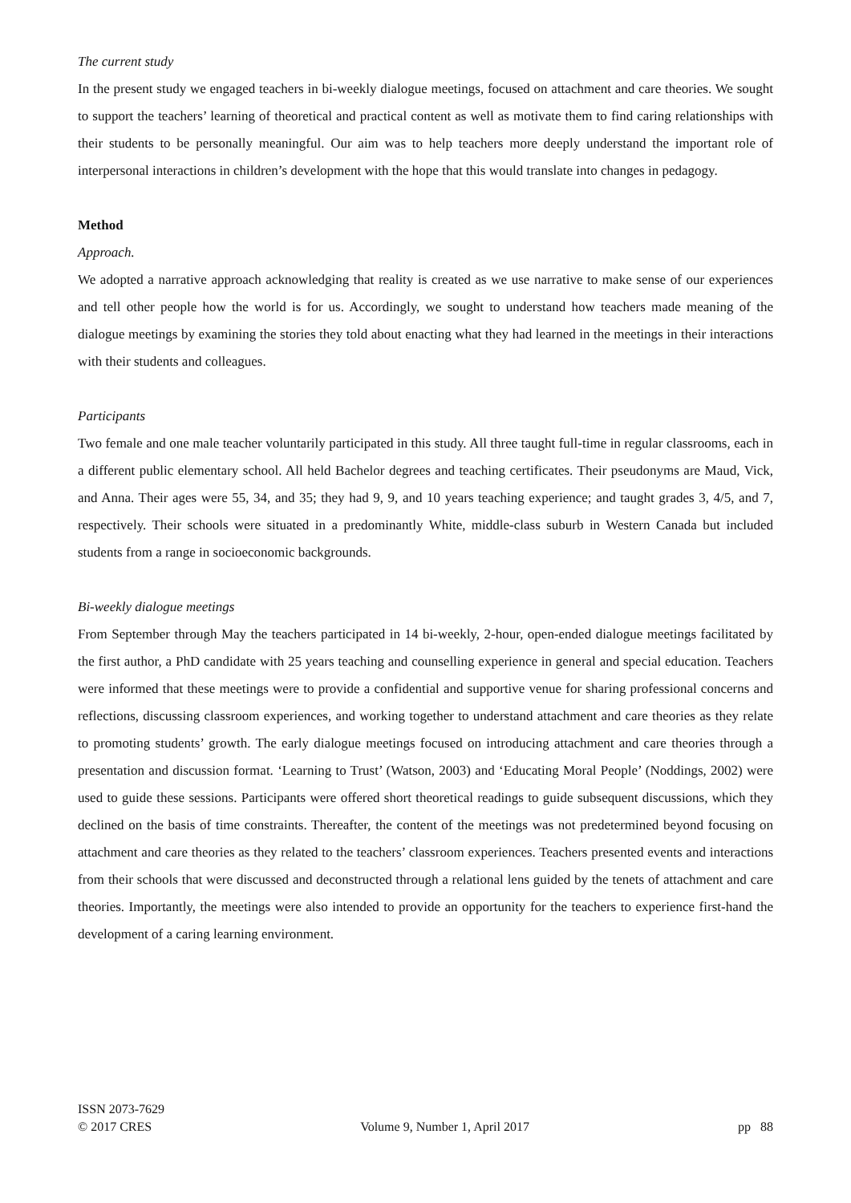The current study
In the present study we engaged teachers in bi-weekly dialogue meetings, focused on attachment and care theories. We sought to support the teachers’ learning of theoretical and practical content as well as motivate them to find caring relationships with their students to be personally meaningful. Our aim was to help teachers more deeply understand the important role of interpersonal interactions in children’s development with the hope that this would translate into changes in pedagogy.
Method
Approach.
We adopted a narrative approach acknowledging that reality is created as we use narrative to make sense of our experiences and tell other people how the world is for us. Accordingly, we sought to understand how teachers made meaning of the dialogue meetings by examining the stories they told about enacting what they had learned in the meetings in their interactions with their students and colleagues.
Participants
Two female and one male teacher voluntarily participated in this study. All three taught full-time in regular classrooms, each in a different public elementary school. All held Bachelor degrees and teaching certificates. Their pseudonyms are Maud, Vick, and Anna. Their ages were 55, 34, and 35; they had 9, 9, and 10 years teaching experience; and taught grades 3, 4/5, and 7, respectively. Their schools were situated in a predominantly White, middle-class suburb in Western Canada but included students from a range in socioeconomic backgrounds.
Bi-weekly dialogue meetings
From September through May the teachers participated in 14 bi-weekly, 2-hour, open-ended dialogue meetings facilitated by the first author, a PhD candidate with 25 years teaching and counselling experience in general and special education. Teachers were informed that these meetings were to provide a confidential and supportive venue for sharing professional concerns and reflections, discussing classroom experiences, and working together to understand attachment and care theories as they relate to promoting students’ growth. The early dialogue meetings focused on introducing attachment and care theories through a presentation and discussion format. ‘Learning to Trust’ (Watson, 2003) and ‘Educating Moral People’ (Noddings, 2002) were used to guide these sessions. Participants were offered short theoretical readings to guide subsequent discussions, which they declined on the basis of time constraints. Thereafter, the content of the meetings was not predetermined beyond focusing on attachment and care theories as they related to the teachers’ classroom experiences. Teachers presented events and interactions from their schools that were discussed and deconstructed through a relational lens guided by the tenets of attachment and care theories. Importantly, the meetings were also intended to provide an opportunity for the teachers to experience first-hand the development of a caring learning environment.
ISSN 2073-7629
© 2017 CRES Volume 9, Number 1, April 2017 pp 88